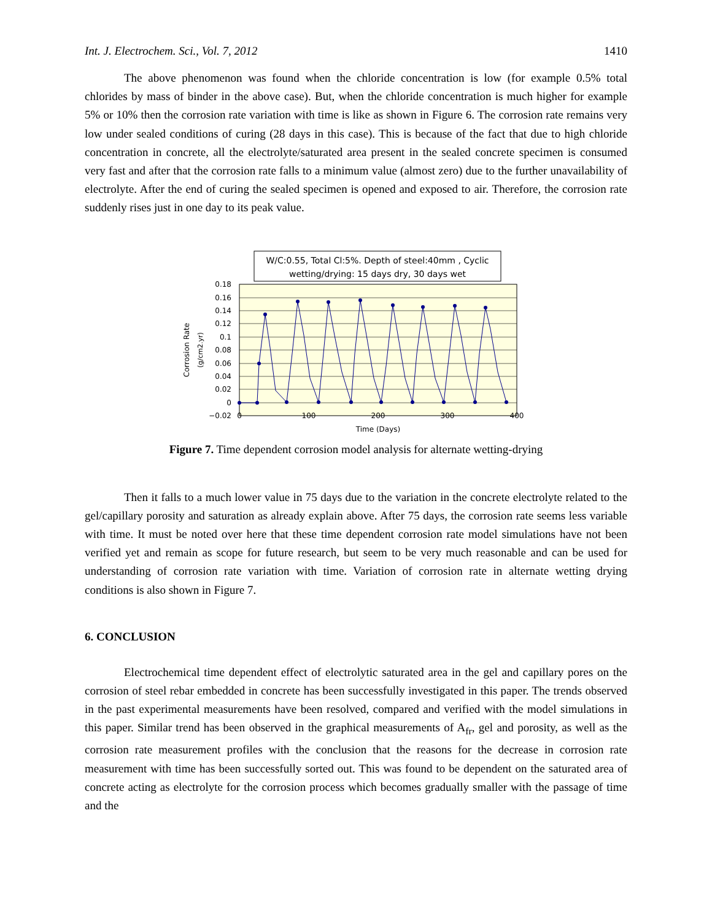Int. J. Electrochem. Sci., Vol. 7, 2012 1410
The above phenomenon was found when the chloride concentration is low (for example 0.5% total chlorides by mass of binder in the above case). But, when the chloride concentration is much higher for example 5% or 10% then the corrosion rate variation with time is like as shown in Figure 6. The corrosion rate remains very low under sealed conditions of curing (28 days in this case). This is because of the fact that due to high chloride concentration in concrete, all the electrolyte/saturated area present in the sealed concrete specimen is consumed very fast and after that the corrosion rate falls to a minimum value (almost zero) due to the further unavailability of electrolyte. After the end of curing the sealed specimen is opened and exposed to air. Therefore, the corrosion rate suddenly rises just in one day to its peak value.
0.18
0.16
0.14
0.12
0.1
0.08
0.06
0.04
0.02
0
−0.02
0
100
200
300
400
Time (Days)
Corrosion Rate
(g/cm2.yr)
W/C:0.55, Total Cl:5%. Depth of steel:40mm , Cyclic
wetting/drying: 15 days dry, 30 days wet
Figure 7. Time dependent corrosion model analysis for alternate wetting-drying
Then it falls to a much lower value in 75 days due to the variation in the concrete electrolyte related to the gel/capillary porosity and saturation as already explain above. After 75 days, the corrosion rate seems less variable with time. It must be noted over here that these time dependent corrosion rate model simulations have not been verified yet and remain as scope for future research, but seem to be very much reasonable and can be used for understanding of corrosion rate variation with time. Variation of corrosion rate in alternate wetting drying conditions is also shown in Figure 7.
6. CONCLUSION
Electrochemical time dependent effect of electrolytic saturated area in the gel and capillary pores on the corrosion of steel rebar embedded in concrete has been successfully investigated in this paper. The trends observed in the past experimental measurements have been resolved, compared and verified with the model simulations in this paper. Similar trend has been observed in the graphical measurements of A<sub>fr</sub>, gel and porosity, as well as the corrosion rate measurement profiles with the conclusion that the reasons for the decrease in corrosion rate measurement with time has been successfully sorted out. This was found to be dependent on the saturated area of concrete acting as electrolyte for the corrosion process which becomes gradually smaller with the passage of time and the